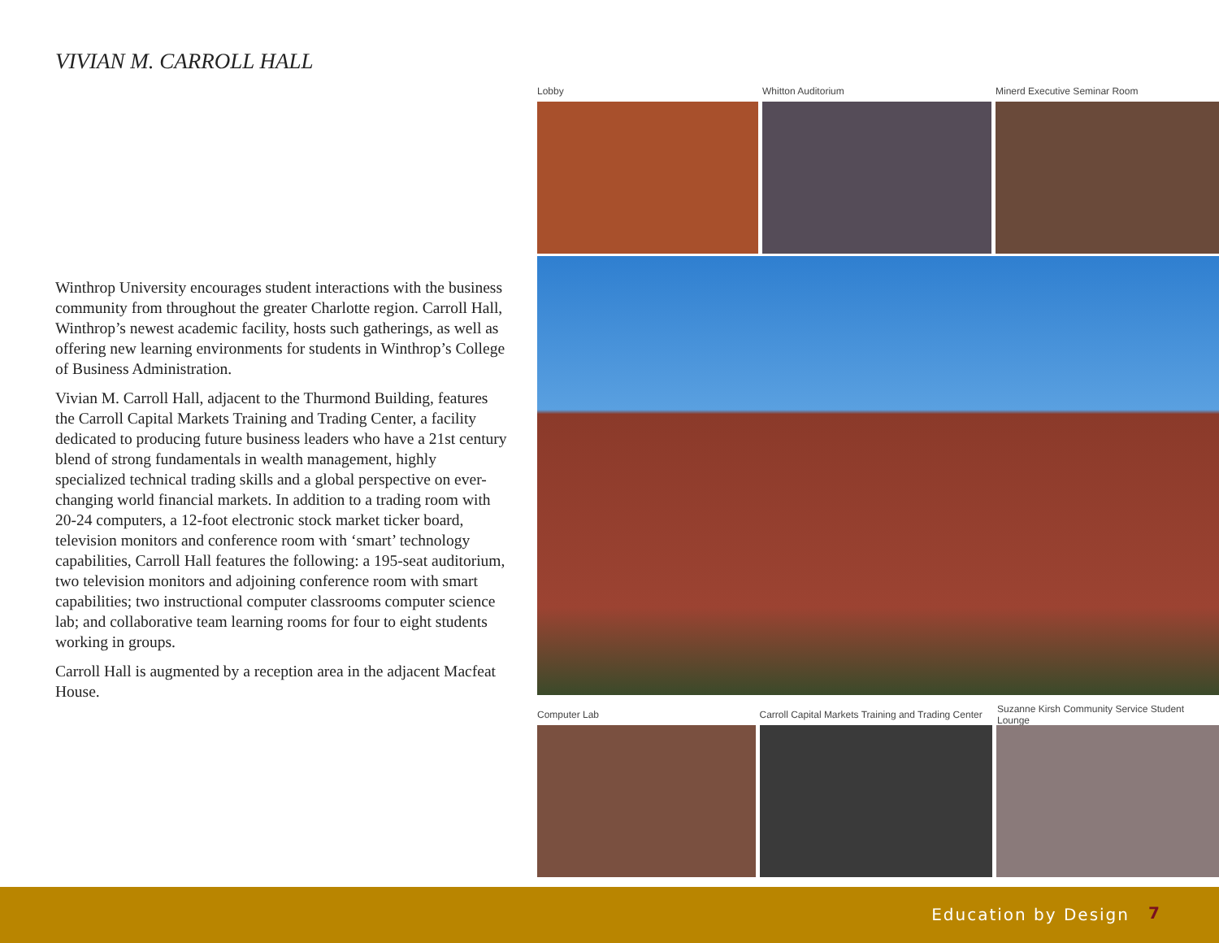VIVIAN M. CARROLL HALL
Winthrop University encourages student interactions with the business community from throughout the greater Charlotte region. Carroll Hall, Winthrop’s newest academic facility, hosts such gatherings, as well as offering new learning environments for students in Winthrop’s College of Business Administration.
Vivian M. Carroll Hall, adjacent to the Thurmond Building, features the Carroll Capital Markets Training and Trading Center, a facility dedicated to producing future business leaders who have a 21st century blend of strong fundamentals in wealth management, highly specialized technical trading skills and a global perspective on ever-changing world financial markets. In addition to a trading room with 20-24 computers, a 12-foot electronic stock market ticker board, television monitors and conference room with ‘smart’ technology capabilities, Carroll Hall features the following: a 195-seat auditorium, two television monitors and adjoining conference room with smart capabilities; two instructional computer classrooms computer science lab; and collaborative team learning rooms for four to eight students working in groups.
Carroll Hall is augmented by a reception area in the adjacent Macfeat House.
Lobby Whitton Auditorium Minerd Executive Seminar Room
Computer Lab Carroll Capital Markets Training and Trading Center Suzanne Kirsh Community Service Student Lounge
Education by Design 7